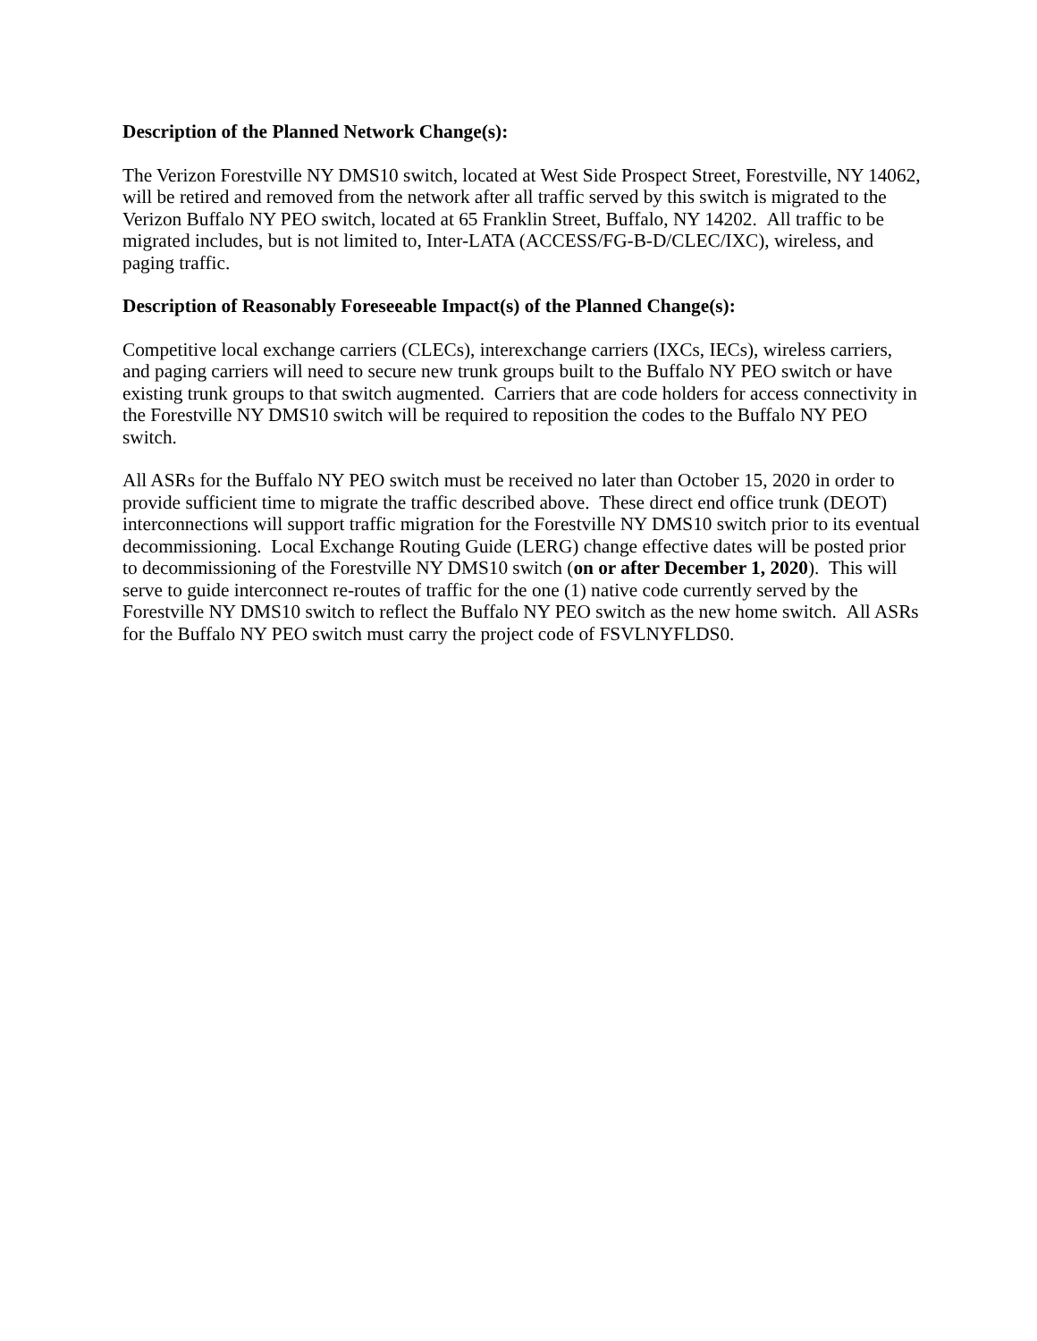Description of the Planned Network Change(s):
The Verizon Forestville NY DMS10 switch, located at West Side Prospect Street, Forestville, NY 14062, will be retired and removed from the network after all traffic served by this switch is migrated to the Verizon Buffalo NY PEO switch, located at 65 Franklin Street, Buffalo, NY 14202. All traffic to be migrated includes, but is not limited to, Inter-LATA (ACCESS/FG-B-D/CLEC/IXC), wireless, and paging traffic.
Description of Reasonably Foreseeable Impact(s) of the Planned Change(s):
Competitive local exchange carriers (CLECs), interexchange carriers (IXCs, IECs), wireless carriers, and paging carriers will need to secure new trunk groups built to the Buffalo NY PEO switch or have existing trunk groups to that switch augmented. Carriers that are code holders for access connectivity in the Forestville NY DMS10 switch will be required to reposition the codes to the Buffalo NY PEO switch.
All ASRs for the Buffalo NY PEO switch must be received no later than October 15, 2020 in order to provide sufficient time to migrate the traffic described above. These direct end office trunk (DEOT) interconnections will support traffic migration for the Forestville NY DMS10 switch prior to its eventual decommissioning. Local Exchange Routing Guide (LERG) change effective dates will be posted prior to decommissioning of the Forestville NY DMS10 switch (on or after December 1, 2020). This will serve to guide interconnect re-routes of traffic for the one (1) native code currently served by the Forestville NY DMS10 switch to reflect the Buffalo NY PEO switch as the new home switch. All ASRs for the Buffalo NY PEO switch must carry the project code of FSVLNYFLDS0.